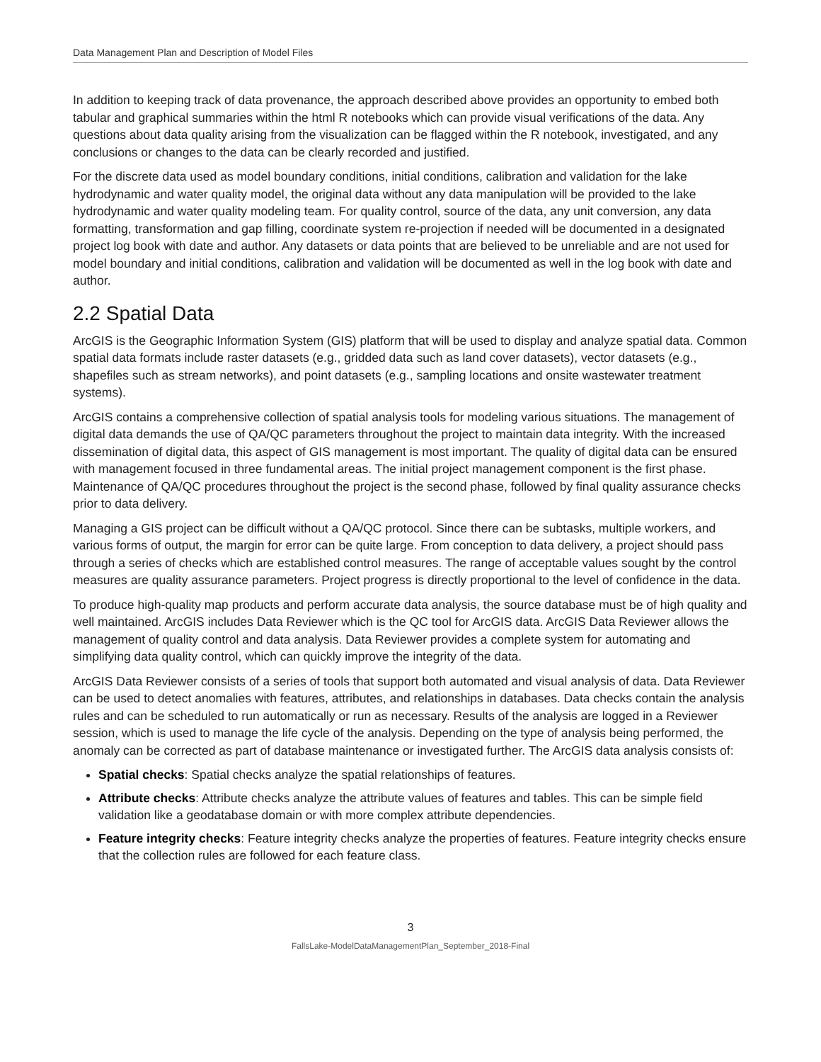Data Management Plan and Description of Model Files
In addition to keeping track of data provenance, the approach described above provides an opportunity to embed both tabular and graphical summaries within the html R notebooks which can provide visual verifications of the data. Any questions about data quality arising from the visualization can be flagged within the R notebook, investigated, and any conclusions or changes to the data can be clearly recorded and justified.
For the discrete data used as model boundary conditions, initial conditions, calibration and validation for the lake hydrodynamic and water quality model, the original data without any data manipulation will be provided to the lake hydrodynamic and water quality modeling team. For quality control, source of the data, any unit conversion, any data formatting, transformation and gap filling, coordinate system re-projection if needed will be documented in a designated project log book with date and author. Any datasets or data points that are believed to be unreliable and are not used for model boundary and initial conditions, calibration and validation will be documented as well in the log book with date and author.
2.2 Spatial Data
ArcGIS is the Geographic Information System (GIS) platform that will be used to display and analyze spatial data. Common spatial data formats include raster datasets (e.g., gridded data such as land cover datasets), vector datasets (e.g., shapefiles such as stream networks), and point datasets (e.g., sampling locations and onsite wastewater treatment systems).
ArcGIS contains a comprehensive collection of spatial analysis tools for modeling various situations. The management of digital data demands the use of QA/QC parameters throughout the project to maintain data integrity. With the increased dissemination of digital data, this aspect of GIS management is most important. The quality of digital data can be ensured with management focused in three fundamental areas. The initial project management component is the first phase. Maintenance of QA/QC procedures throughout the project is the second phase, followed by final quality assurance checks prior to data delivery.
Managing a GIS project can be difficult without a QA/QC protocol. Since there can be subtasks, multiple workers, and various forms of output, the margin for error can be quite large. From conception to data delivery, a project should pass through a series of checks which are established control measures. The range of acceptable values sought by the control measures are quality assurance parameters. Project progress is directly proportional to the level of confidence in the data.
To produce high-quality map products and perform accurate data analysis, the source database must be of high quality and well maintained. ArcGIS includes Data Reviewer which is the QC tool for ArcGIS data. ArcGIS Data Reviewer allows the management of quality control and data analysis. Data Reviewer provides a complete system for automating and simplifying data quality control, which can quickly improve the integrity of the data.
ArcGIS Data Reviewer consists of a series of tools that support both automated and visual analysis of data. Data Reviewer can be used to detect anomalies with features, attributes, and relationships in databases. Data checks contain the analysis rules and can be scheduled to run automatically or run as necessary. Results of the analysis are logged in a Reviewer session, which is used to manage the life cycle of the analysis. Depending on the type of analysis being performed, the anomaly can be corrected as part of database maintenance or investigated further. The ArcGIS data analysis consists of:
Spatial checks: Spatial checks analyze the spatial relationships of features.
Attribute checks: Attribute checks analyze the attribute values of features and tables. This can be simple field validation like a geodatabase domain or with more complex attribute dependencies.
Feature integrity checks: Feature integrity checks analyze the properties of features. Feature integrity checks ensure that the collection rules are followed for each feature class.
3
FallsLake-ModelDataManagementPlan_September_2018-Final